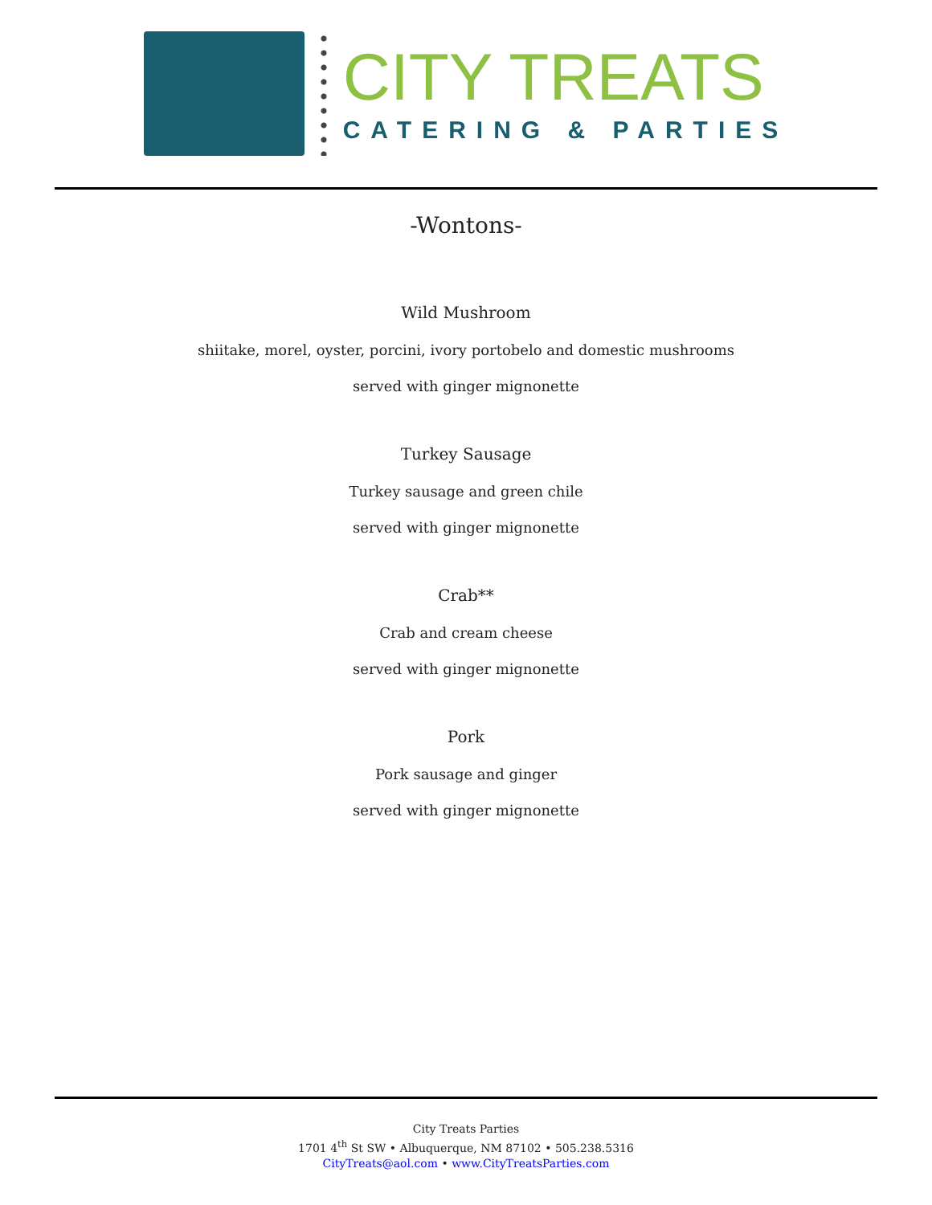CITY TREATS
CATERING & PARTIES
-Wontons-
Wild Mushroom
shiitake, morel, oyster, porcini, ivory portobelo and domestic mushrooms
served with ginger mignonette
Turkey Sausage
Turkey sausage and green chile
served with ginger mignonette
Crab**
Crab and cream cheese
served with ginger mignonette
Pork
Pork sausage and ginger
served with ginger mignonette
City Treats Parties
1701 4<sup>th</sup> St SW • Albuquerque, NM 87102 • 505.238.5316
CityTreats@aol.com • www.CityTreatsParties.com